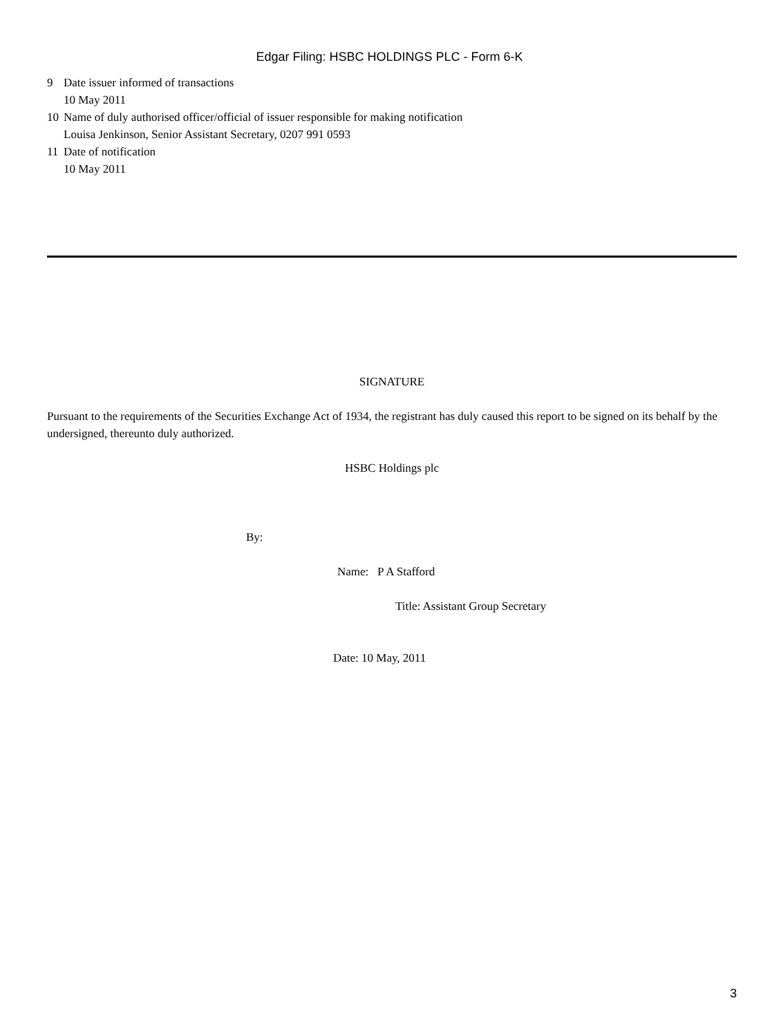Edgar Filing: HSBC HOLDINGS PLC - Form 6-K
9 Date issuer informed of transactions
10 May 2011
10 Name of duly authorised officer/official of issuer responsible for making notification
Louisa Jenkinson, Senior Assistant Secretary, 0207 991 0593
11 Date of notification
10 May 2011
SIGNATURE
Pursuant to the requirements of the Securities Exchange Act of 1934, the registrant has duly caused this report to be signed on its behalf by the undersigned, thereunto duly authorized.
HSBC Holdings plc
By:
Name: P A Stafford
Title: Assistant Group Secretary
Date: 10 May, 2011
3